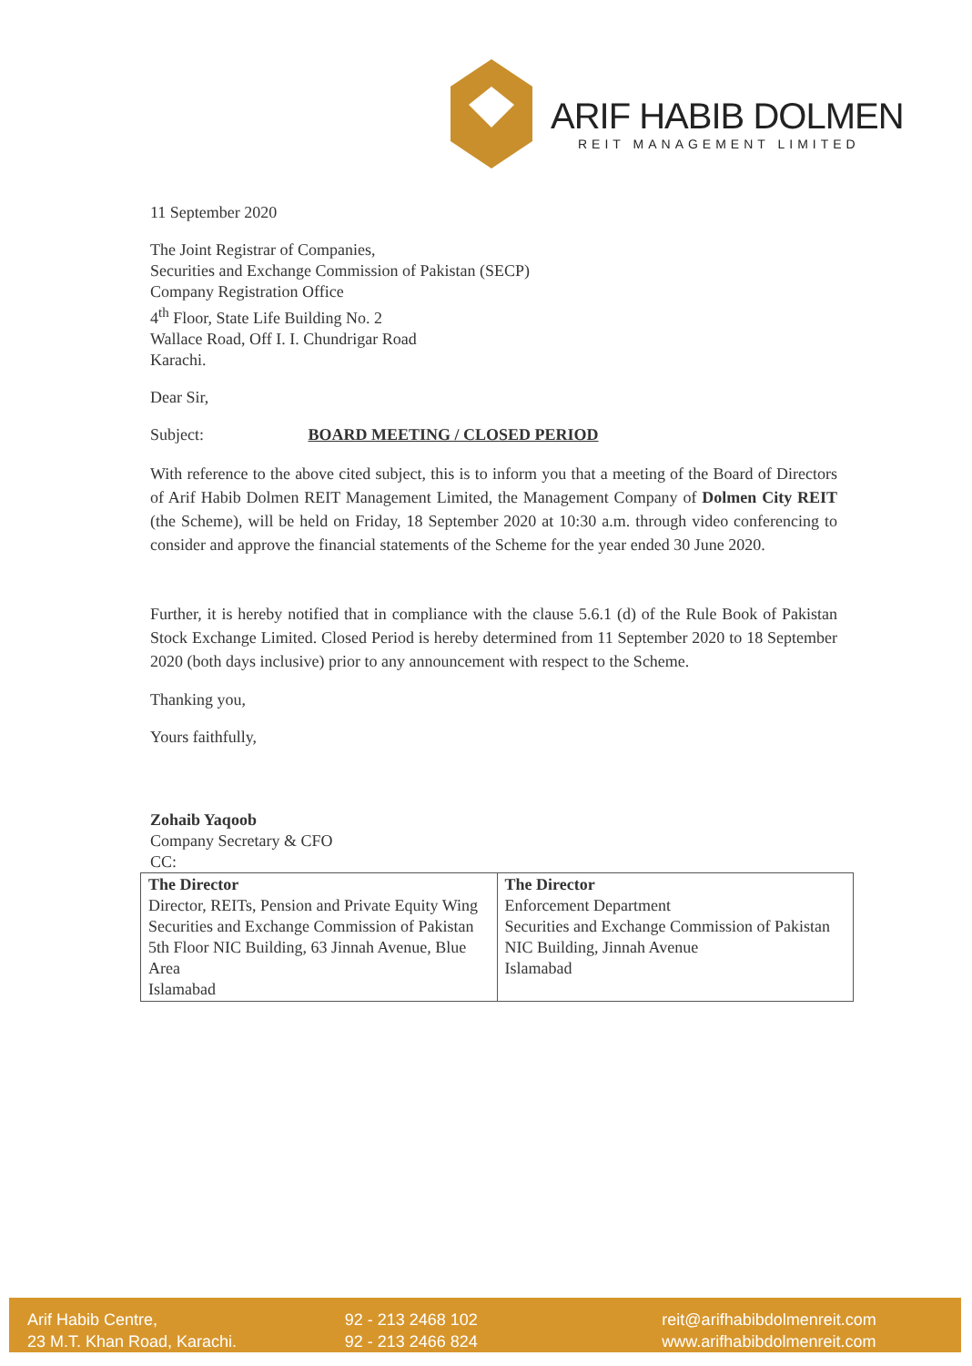ARIF HABIB DOLMEN
REIT MANAGEMENT LIMITED
11 September 2020
The Joint Registrar of Companies,
Securities and Exchange Commission of Pakistan (SECP)
Company Registration Office
4<sup>th</sup> Floor, State Life Building No. 2
Wallace Road, Off I. I. Chundrigar Road
Karachi.
Dear Sir,
Subject: BOARD MEETING / CLOSED PERIOD
With reference to the above cited subject, this is to inform you that a meeting of the Board of Directors of Arif Habib Dolmen REIT Management Limited, the Management Company of Dolmen City REIT (the Scheme), will be held on Friday, 18 September 2020 at 10:30 a.m. through video conferencing to consider and approve the financial statements of the Scheme for the year ended 30 June 2020.
Further, it is hereby notified that in compliance with the clause 5.6.1 (d) of the Rule Book of Pakistan Stock Exchange Limited. Closed Period is hereby determined from 11 September 2020 to 18 September 2020 (both days inclusive) prior to any announcement with respect to the Scheme.
Thanking you,
Yours faithfully,
Zohaib Yaqoob
Company Secretary & CFO
CC:
| The Director Director, REITs, Pension and Private Equity Wing Securities and Exchange Commission of Pakistan 5th Floor NIC Building, 63 Jinnah Avenue, Blue Area Islamabad | The Director Enforcement Department Securities and Exchange Commission of Pakistan NIC Building, Jinnah Avenue Islamabad |
Arif Habib Centre,
23 M.T. Khan Road, Karachi.
92 - 213 2468 102
92 - 213 2466 824
reit@arifhabibdolmenreit.com
www.arifhabibdolmenreit.com